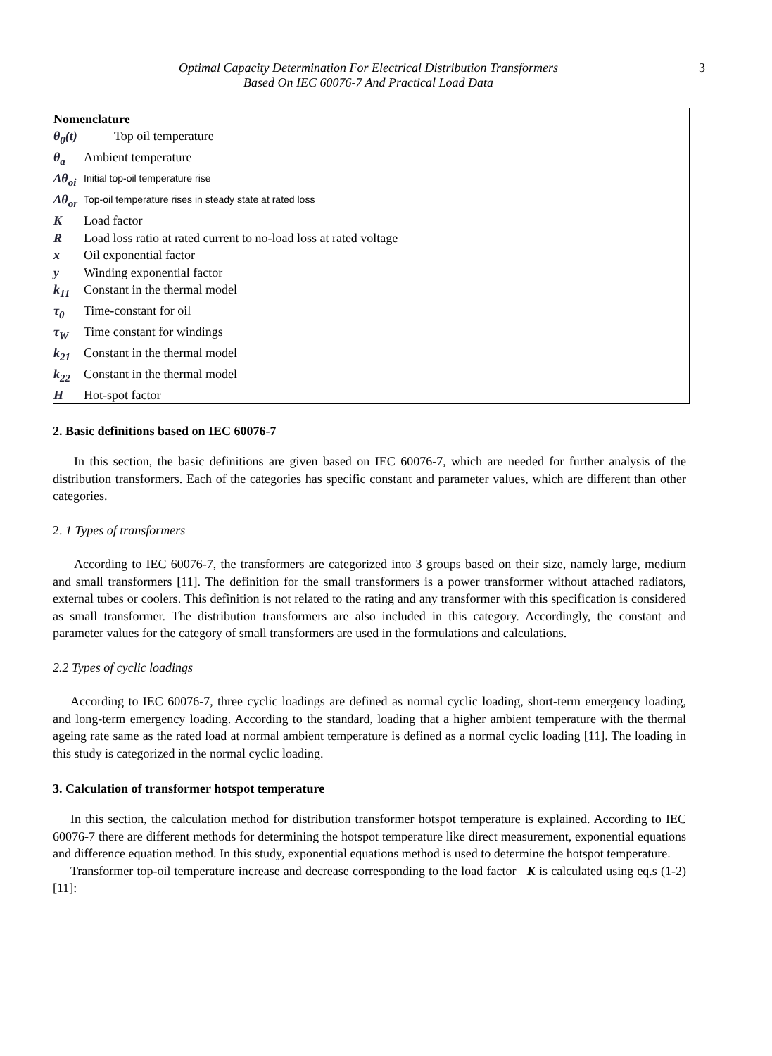Optimal Capacity Determination For Electrical Distribution Transformers
Based On IEC 60076-7 And Practical Load Data
3
Nomenclature
θ<sub>0</sub>(t) Top oil temperature
θ<sub>a</sub> Ambient temperature
Δθ<sub>oi</sub> Initial top-oil temperature rise
Δθ<sub>or</sub> Top-oil temperature rises in steady state at rated loss
K Load factor
R Load loss ratio at rated current to no-load loss at rated voltage
x Oil exponential factor
y Winding exponential factor
k<sub>11</sub> Constant in the thermal model
τ<sub>0</sub> Time-constant for oil
τ<sub>W</sub> Time constant for windings
k<sub>21</sub> Constant in the thermal model
k<sub>22</sub> Constant in the thermal model
H Hot-spot factor
2. Basic definitions based on IEC 60076-7
In this section, the basic definitions are given based on IEC 60076-7, which are needed for further analysis of the distribution transformers. Each of the categories has specific constant and parameter values, which are different than other categories.
2. 1 Types of transformers
According to IEC 60076-7, the transformers are categorized into 3 groups based on their size, namely large, medium and small transformers [11]. The definition for the small transformers is a power transformer without attached radiators, external tubes or coolers. This definition is not related to the rating and any transformer with this specification is considered as small transformer. The distribution transformers are also included in this category. Accordingly, the constant and parameter values for the category of small transformers are used in the formulations and calculations.
2.2 Types of cyclic loadings
According to IEC 60076-7, three cyclic loadings are defined as normal cyclic loading, short-term emergency loading, and long-term emergency loading. According to the standard, loading that a higher ambient temperature with the thermal ageing rate same as the rated load at normal ambient temperature is defined as a normal cyclic loading [11]. The loading in this study is categorized in the normal cyclic loading.
3. Calculation of transformer hotspot temperature
In this section, the calculation method for distribution transformer hotspot temperature is explained. According to IEC 60076-7 there are different methods for determining the hotspot temperature like direct measurement, exponential equations and difference equation method. In this study, exponential equations method is used to determine the hotspot temperature.
Transformer top-oil temperature increase and decrease corresponding to the load factor K is calculated using eq.s (1-2)[11]: